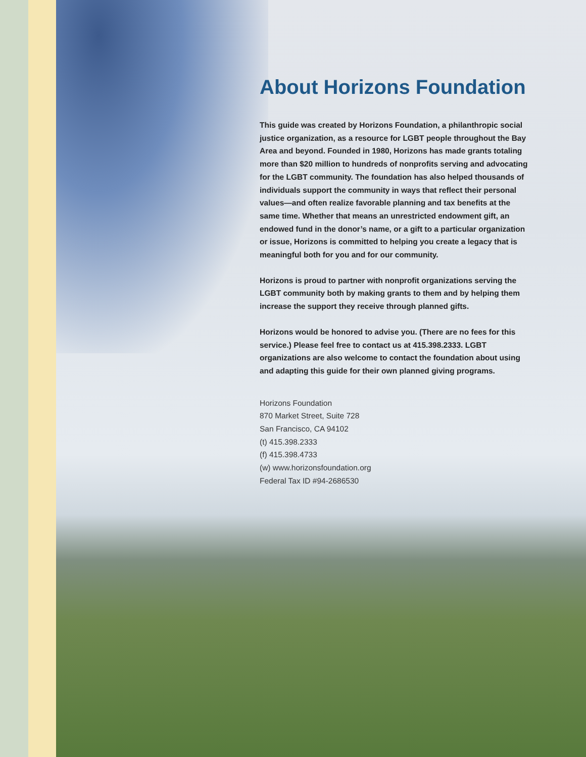About Horizons Foundation
This guide was created by Horizons Foundation, a philanthropic social justice organization, as a resource for LGBT people throughout the Bay Area and beyond. Founded in 1980, Horizons has made grants totaling more than $20 million to hundreds of nonprofits serving and advocating for the LGBT community. The foundation has also helped thousands of individuals support the community in ways that reflect their personal values—and often realize favorable planning and tax benefits at the same time. Whether that means an unrestricted endowment gift, an endowed fund in the donor’s name, or a gift to a particular organization or issue, Horizons is committed to helping you create a legacy that is meaningful both for you and for our community.
Horizons is proud to partner with nonprofit organizations serving the LGBT community both by making grants to them and by helping them increase the support they receive through planned gifts.
Horizons would be honored to advise you. (There are no fees for this service.) Please feel free to contact us at 415.398.2333. LGBT organizations are also welcome to contact the foundation about using and adapting this guide for their own planned giving programs.
Horizons Foundation
870 Market Street, Suite 728
San Francisco, CA 94102
(t) 415.398.2333
(f) 415.398.4733
(w) www.horizonsfoundation.org
Federal Tax ID #94-2686530